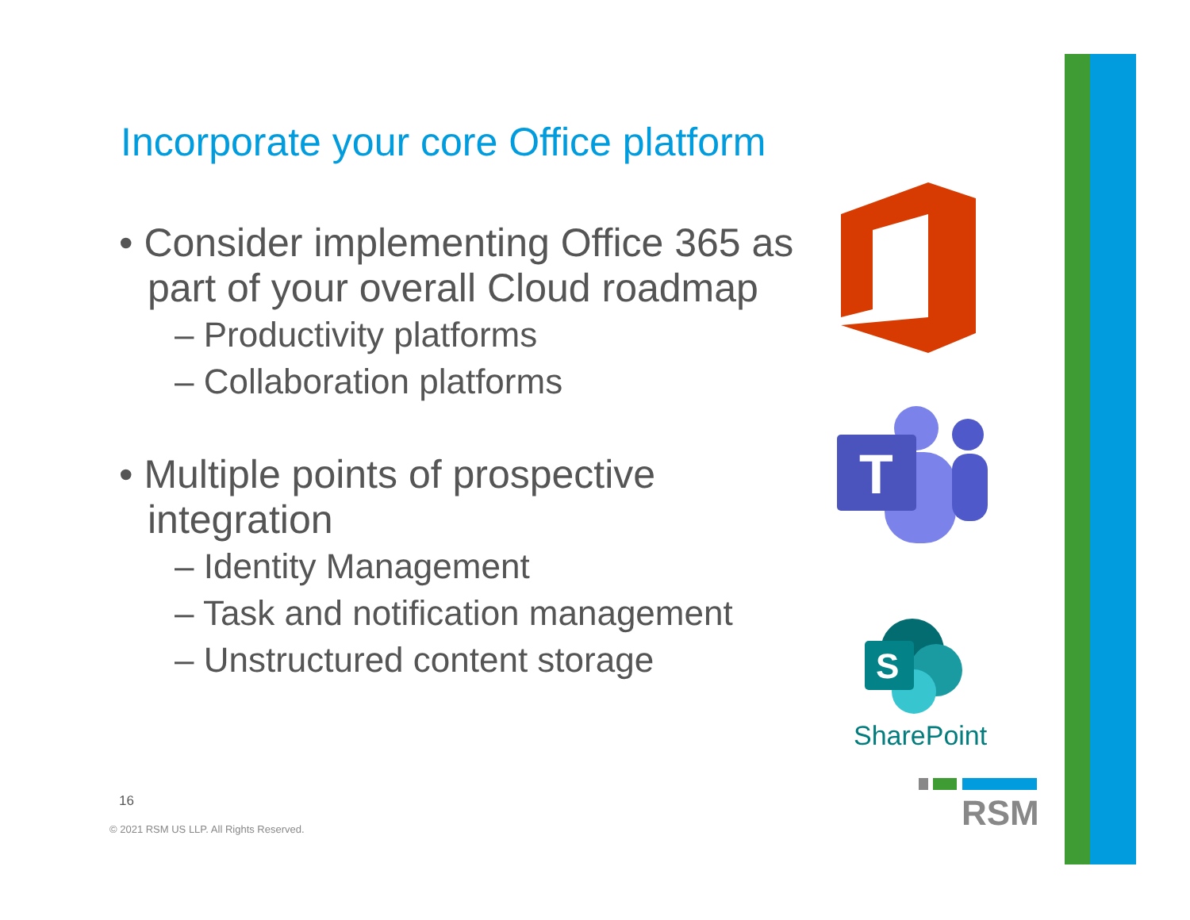Incorporate your core Office platform
• Consider implementing Office 365 as part of your overall Cloud roadmap
– Productivity platforms
– Collaboration platforms
• Multiple points of prospective integration
– Identity Management
– Task and notification management
– Unstructured content storage
T
S
SharePoint
RSM
16
© 2021 RSM US LLP. All Rights Reserved.